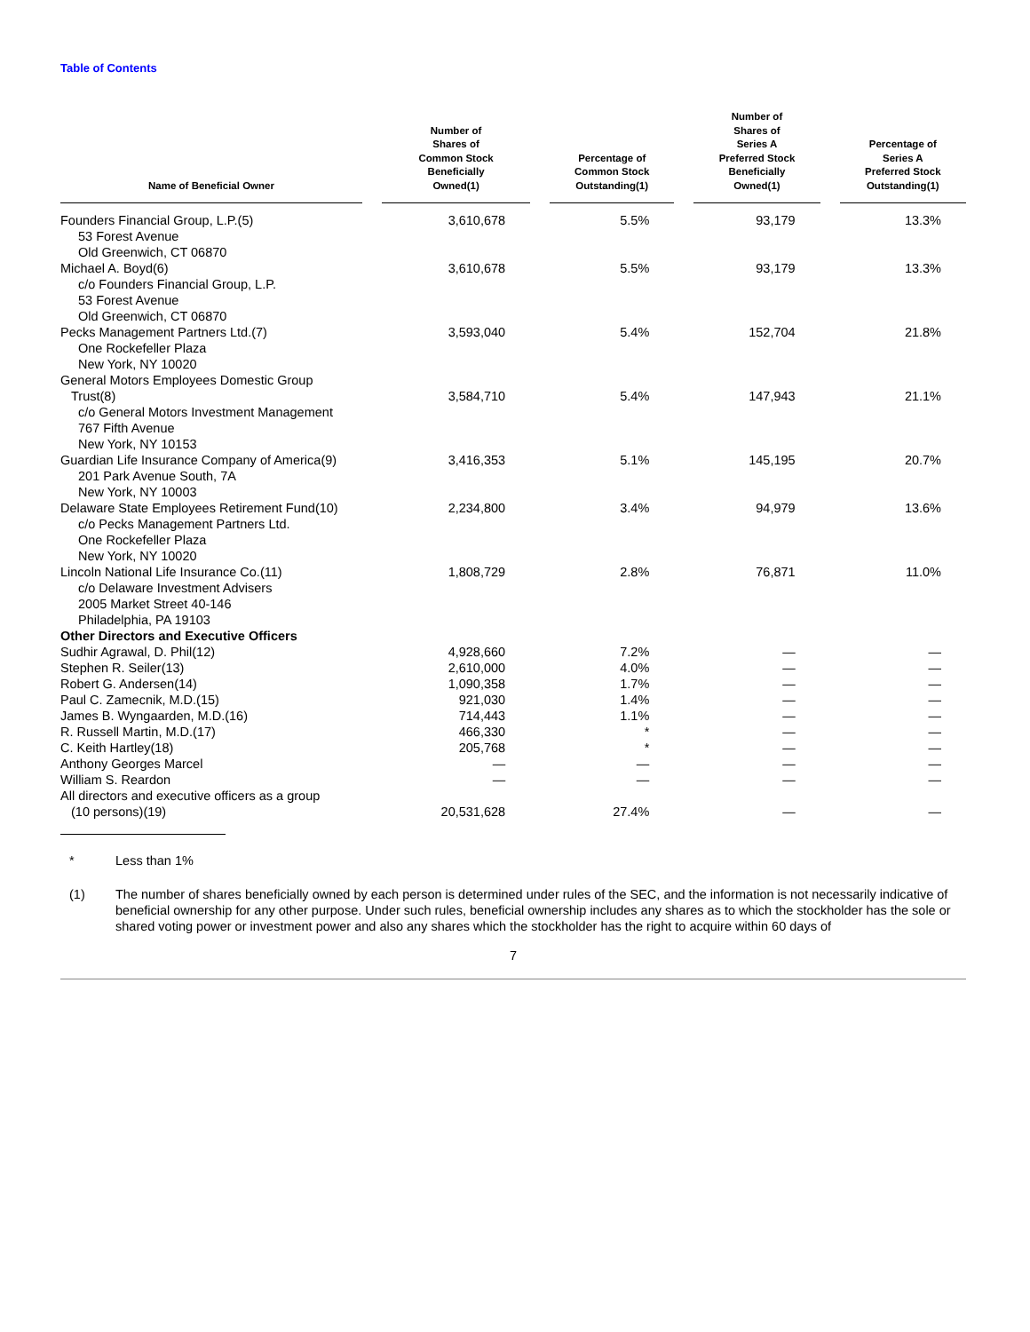Table of Contents
| Name of Beneficial Owner | | Number of Shares of Common Stock Beneficially Owned(1) | | Percentage of Common Stock Outstanding(1) | | Number of Shares of Series A Preferred Stock Beneficially Owned(1) | | Percentage of Series A Preferred Stock Outstanding(1) |
| --- | --- | --- | --- | --- | --- | --- | --- | --- |
| Founders Financial Group, L.P.(5) 53 Forest Avenue Old Greenwich, CT 06870 | | 3,610,678 | | 5.5% | | 93,179 | | 13.3% |
| Michael A. Boyd(6) c/o Founders Financial Group, L.P. 53 Forest Avenue Old Greenwich, CT 06870 | | 3,610,678 | | 5.5% | | 93,179 | | 13.3% |
| Pecks Management Partners Ltd.(7) One Rockefeller Plaza New York, NY 10020 | | 3,593,040 | | 5.4% | | 152,704 | | 21.8% |
| General Motors Employees Domestic Group Trust(8) c/o General Motors Investment Management 767 Fifth Avenue New York, NY 10153 | | 3,584,710 | | 5.4% | | 147,943 | | 21.1% |
| Guardian Life Insurance Company of America(9) 201 Park Avenue South, 7A New York, NY 10003 | | 3,416,353 | | 5.1% | | 145,195 | | 20.7% |
| Delaware State Employees Retirement Fund(10) c/o Pecks Management Partners Ltd. One Rockefeller Plaza New York, NY 10020 | | 2,234,800 | | 3.4% | | 94,979 | | 13.6% |
| Lincoln National Life Insurance Co.(11) c/o Delaware Investment Advisers 2005 Market Street 40-146 Philadelphia, PA 19103 | | 1,808,729 | | 2.8% | | 76,871 | | 11.0% |
| Other Directors and Executive Officers | | | | | | | | |
| Sudhir Agrawal, D. Phil(12) | | 4,928,660 | | 7.2% | | — | | — |
| Stephen R. Seiler(13) | | 2,610,000 | | 4.0% | | — | | — |
| Robert G. Andersen(14) | | 1,090,358 | | 1.7% | | — | | — |
| Paul C. Zamecnik, M.D.(15) | | 921,030 | | 1.4% | | — | | — |
| James B. Wyngaarden, M.D.(16) | | 714,443 | | 1.1% | | — | | — |
| R. Russell Martin, M.D.(17) | | 466,330 | | * | | — | | — |
| C. Keith Hartley(18) | | 205,768 | | * | | — | | — |
| Anthony Georges Marcel | | — | | — | | — | | — |
| William S. Reardon | | — | | — | | — | | — |
| All directors and executive officers as a group (10 persons)(19) | | 20,531,628 | | 27.4% | | — | | — |
* Less than 1%
(1) The number of shares beneficially owned by each person is determined under rules of the SEC, and the information is not necessarily indicative of beneficial ownership for any other purpose. Under such rules, beneficial ownership includes any shares as to which the stockholder has the sole or shared voting power or investment power and also any shares which the stockholder has the right to acquire within 60 days of
7